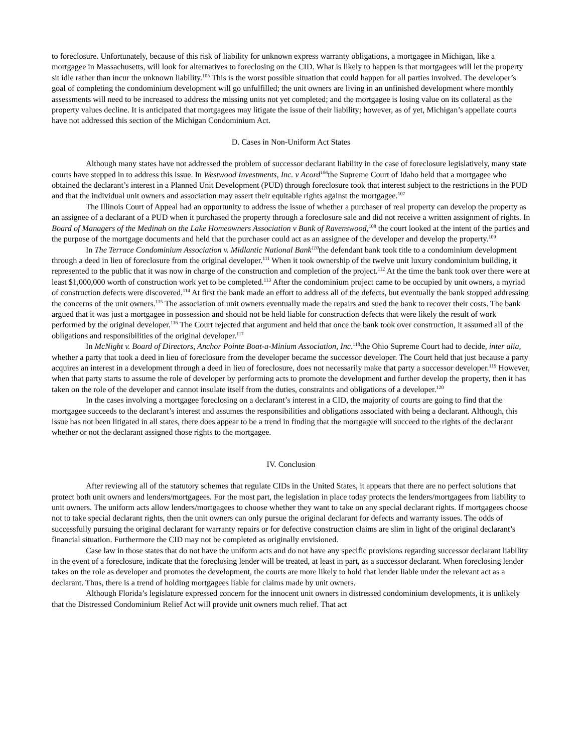to foreclosure. Unfortunately, because of this risk of liability for unknown express warranty obligations, a mortgagee in Michigan, like a mortgagee in Massachusetts, will look for alternatives to foreclosing on the CID. What is likely to happen is that mortgagees will let the property sit idle rather than incur the unknown liability.<sup>105</sup> This is the worst possible situation that could happen for all parties involved. The developer’s goal of completing the condominium development will go unfulfilled; the unit owners are living in an unfinished development where monthly assessments will need to be increased to address the missing units not yet completed; and the mortgagee is losing value on its collateral as the property values decline. It is anticipated that mortgagees may litigate the issue of their liability; however, as of yet, Michigan’s appellate courts have not addressed this section of the Michigan Condominium Act.
D. Cases in Non-Uniform Act States
Although many states have not addressed the problem of successor declarant liability in the case of foreclosure legislatively, many state courts have stepped in to address this issue. In Westwood Investments, Inc. v Acord<sup>106</sup>the Supreme Court of Idaho held that a mortgagee who obtained the declarant’s interest in a Planned Unit Development (PUD) through foreclosure took that interest subject to the restrictions in the PUD and that the individual unit owners and association may assert their equitable rights against the mortgagee.<sup>107</sup>
The Illinois Court of Appeal had an opportunity to address the issue of whether a purchaser of real property can develop the property as an assignee of a declarant of a PUD when it purchased the property through a foreclosure sale and did not receive a written assignment of rights. In Board of Managers of the Medinah on the Lake Homeowners Association v Bank of Ravenswood,<sup>108</sup> the court looked at the intent of the parties and the purpose of the mortgage documents and held that the purchaser could act as an assignee of the developer and develop the property.<sup>109</sup>
In The Terrace Condominium Association v. Midlantic National Bank<sup>110</sup>the defendant bank took title to a condominium development through a deed in lieu of foreclosure from the original developer.<sup>111</sup> When it took ownership of the twelve unit luxury condominium building, it represented to the public that it was now in charge of the construction and completion of the project.<sup>112</sup> At the time the bank took over there were at least $1,000,000 worth of construction work yet to be completed.<sup>113</sup> After the condominium project came to be occupied by unit owners, a myriad of construction defects were discovered.<sup>114</sup> At first the bank made an effort to address all of the defects, but eventually the bank stopped addressing the concerns of the unit owners.<sup>115</sup> The association of unit owners eventually made the repairs and sued the bank to recover their costs. The bank argued that it was just a mortgagee in possession and should not be held liable for construction defects that were likely the result of work performed by the original developer.<sup>116</sup> The Court rejected that argument and held that once the bank took over construction, it assumed all of the obligations and responsibilities of the original developer.<sup>117</sup>
In McNight v. Board of Directors, Anchor Pointe Boat-a-Minium Association, Inc.<sup>118</sup>the Ohio Supreme Court had to decide, inter alia, whether a party that took a deed in lieu of foreclosure from the developer became the successor developer. The Court held that just because a party acquires an interest in a development through a deed in lieu of foreclosure, does not necessarily make that party a successor developer.<sup>119</sup> However, when that party starts to assume the role of developer by performing acts to promote the development and further develop the property, then it has taken on the role of the developer and cannot insulate itself from the duties, constraints and obligations of a developer.<sup>120</sup>
In the cases involving a mortgagee foreclosing on a declarant’s interest in a CID, the majority of courts are going to find that the mortgagee succeeds to the declarant’s interest and assumes the responsibilities and obligations associated with being a declarant. Although, this issue has not been litigated in all states, there does appear to be a trend in finding that the mortgagee will succeed to the rights of the declarant whether or not the declarant assigned those rights to the mortgagee.
IV. Conclusion
After reviewing all of the statutory schemes that regulate CIDs in the United States, it appears that there are no perfect solutions that protect both unit owners and lenders/mortgagees. For the most part, the legislation in place today protects the lenders/mortgagees from liability to unit owners. The uniform acts allow lenders/mortgagees to choose whether they want to take on any special declarant rights. If mortgagees choose not to take special declarant rights, then the unit owners can only pursue the original declarant for defects and warranty issues. The odds of successfully pursuing the original declarant for warranty repairs or for defective construction claims are slim in light of the original declarant’s financial situation. Furthermore the CID may not be completed as originally envisioned.
Case law in those states that do not have the uniform acts and do not have any specific provisions regarding successor declarant liability in the event of a foreclosure, indicate that the foreclosing lender will be treated, at least in part, as a successor declarant. When foreclosing lender takes on the role as developer and promotes the development, the courts are more likely to hold that lender liable under the relevant act as a declarant. Thus, there is a trend of holding mortgagees liable for claims made by unit owners.
Although Florida’s legislature expressed concern for the innocent unit owners in distressed condominium developments, it is unlikely that the Distressed Condominium Relief Act will provide unit owners much relief. That act